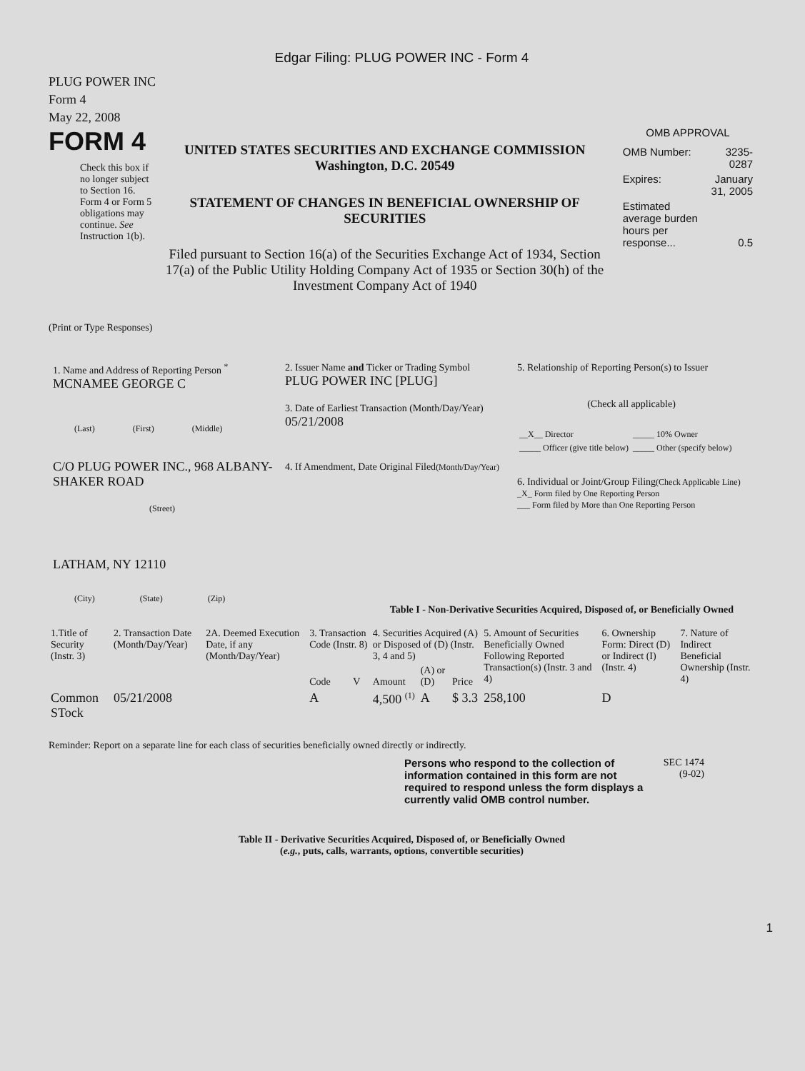Edgar Filing: PLUG POWER INC - Form 4
PLUG POWER INC
Form 4
May 22, 2008
FORM 4
Check this box if no longer subject to Section 16. Form 4 or Form 5 obligations may continue. See Instruction 1(b).
UNITED STATES SECURITIES AND EXCHANGE COMMISSION
Washington, D.C. 20549
STATEMENT OF CHANGES IN BENEFICIAL OWNERSHIP OF SECURITIES
Filed pursuant to Section 16(a) of the Securities Exchange Act of 1934, Section 17(a) of the Public Utility Holding Company Act of 1935 or Section 30(h) of the Investment Company Act of 1940
OMB APPROVAL
| OMB Number: | 3235-0287 |
| Expires: | January 31, 2005 |
| Estimated average burden hours per response... | 0.5 |
(Print or Type Responses)
1. Name and Address of Reporting Person <sup>*</sup>
MCNAMEE GEORGE C
(Last) (First) (Middle)
C/O PLUG POWER INC., 968 ALBANY-SHAKER ROAD
(Street)
LATHAM, NY 12110
(City) (State) (Zip)
2. Issuer Name and Ticker or Trading Symbol
PLUG POWER INC [PLUG]
3. Date of Earliest Transaction (Month/Day/Year)
05/21/2008
4. If Amendment, Date Original Filed(Month/Day/Year)
5. Relationship of Reporting Person(s) to Issuer
(Check all applicable)
| __X__ Director | _____ 10% Owner |
| _____ Officer (give title below) | _____ Other (specify below) |
6. Individual or Joint/Group Filing(Check Applicable Line)
_X_ Form filed by One Reporting Person
___ Form filed by More than One Reporting Person
Table I - Non-Derivative Securities Acquired, Disposed of, or Beneficially Owned
| 1.Title of Security (Instr. 3) | 2. Transaction Date (Month/Day/Year) | 2A. Deemed Execution Date, if any (Month/Day/Year) | 3. Transaction Code (Instr. 8) | | 4. Securities Acquired (A) or Disposed of (D) (Instr. 3, 4 and 5) | | | 5. Amount of Securities Beneficially Owned Following Reported Transaction(s) (Instr. 3 and 4) | 6. Ownership Form: Direct (D) or Indirect (I) (Instr. 4) | 7. Nature of Indirect Beneficial Ownership (Instr. 4) |
| --- | --- | --- | --- | --- | --- | --- | --- | --- | --- | --- |
| | | | Code | V | Amount | (A) or (D) | Price | | | |
| Common STock | 05/21/2008 | | A | | 4,500 <sup>(1)</sup> | A | $ 3.3 | 258,100 | D | |
Reminder: Report on a separate line for each class of securities beneficially owned directly or indirectly.
Persons who respond to the collection of information contained in this form are not required to respond unless the form displays a currently valid OMB control number.
SEC 1474 (9-02)
Table II - Derivative Securities Acquired, Disposed of, or Beneficially Owned
(e.g., puts, calls, warrants, options, convertible securities)
1